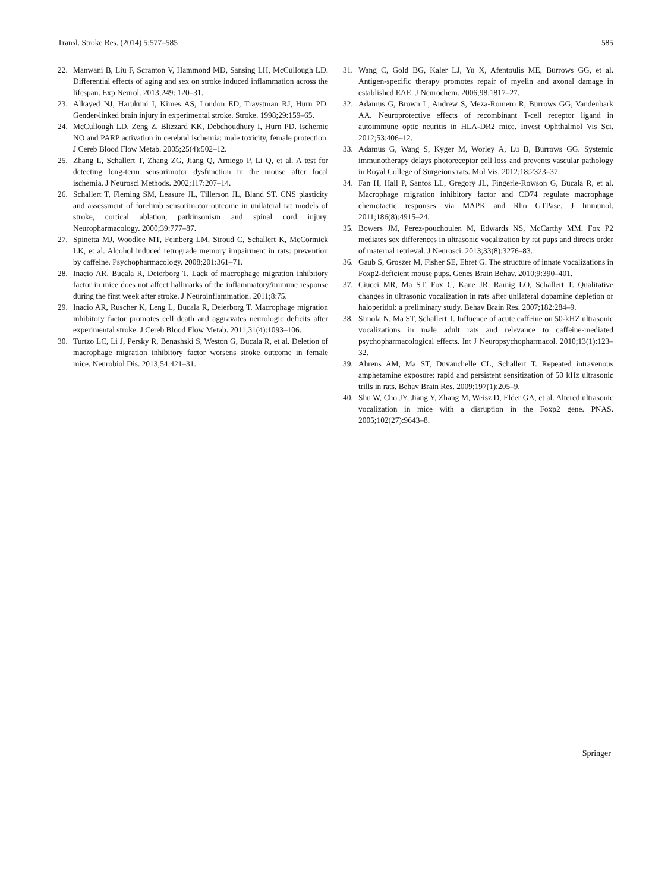Transl. Stroke Res. (2014) 5:577–585 585
22. Manwani B, Liu F, Scranton V, Hammond MD, Sansing LH, McCullough LD. Differential effects of aging and sex on stroke induced inflammation across the lifespan. Exp Neurol. 2013;249: 120–31.
23. Alkayed NJ, Harukuni I, Kimes AS, London ED, Traystman RJ, Hurn PD. Gender-linked brain injury in experimental stroke. Stroke. 1998;29:159–65.
24. McCullough LD, Zeng Z, Blizzard KK, Debchoudhury I, Hurn PD. Ischemic NO and PARP activation in cerebral ischemia: male toxicity, female protection. J Cereb Blood Flow Metab. 2005;25(4):502–12.
25. Zhang L, Schallert T, Zhang ZG, Jiang Q, Arniego P, Li Q, et al. A test for detecting long-term sensorimotor dysfunction in the mouse after focal ischemia. J Neurosci Methods. 2002;117:207–14.
26. Schallert T, Fleming SM, Leasure JL, Tillerson JL, Bland ST. CNS plasticity and assessment of forelimb sensorimotor outcome in unilateral rat models of stroke, cortical ablation, parkinsonism and spinal cord injury. Neuropharmacology. 2000;39:777–87.
27. Spinetta MJ, Woodlee MT, Feinberg LM, Stroud C, Schallert K, McCormick LK, et al. Alcohol induced retrograde memory impairment in rats: prevention by caffeine. Psychopharmacology. 2008;201:361–71.
28. Inacio AR, Bucala R, Deierborg T. Lack of macrophage migration inhibitory factor in mice does not affect hallmarks of the inflammatory/immune response during the first week after stroke. J Neuroinflammation. 2011;8:75.
29. Inacio AR, Ruscher K, Leng L, Bucala R, Deierborg T. Macrophage migration inhibitory factor promotes cell death and aggravates neurologic deficits after experimental stroke. J Cereb Blood Flow Metab. 2011;31(4):1093–106.
30. Turtzo LC, Li J, Persky R, Benashski S, Weston G, Bucala R, et al. Deletion of macrophage migration inhibitory factor worsens stroke outcome in female mice. Neurobiol Dis. 2013;54:421–31.
31. Wang C, Gold BG, Kaler LJ, Yu X, Afentoulis ME, Burrows GG, et al. Antigen-specific therapy promotes repair of myelin and axonal damage in established EAE. J Neurochem. 2006;98:1817–27.
32. Adamus G, Brown L, Andrew S, Meza-Romero R, Burrows GG, Vandenbark AA. Neuroprotective effects of recombinant T-cell receptor ligand in autoimmune optic neuritis in HLA-DR2 mice. Invest Ophthalmol Vis Sci. 2012;53:406–12.
33. Adamus G, Wang S, Kyger M, Worley A, Lu B, Burrows GG. Systemic immunotherapy delays photoreceptor cell loss and prevents vascular pathology in Royal College of Surgeions rats. Mol Vis. 2012;18:2323–37.
34. Fan H, Hall P, Santos LL, Gregory JL, Fingerle-Rowson G, Bucala R, et al. Macrophage migration inhibitory factor and CD74 regulate macrophage chemotactic responses via MAPK and Rho GTPase. J Immunol. 2011;186(8):4915–24.
35. Bowers JM, Perez-pouchoulen M, Edwards NS, McCarthy MM. Fox P2 mediates sex differences in ultrasonic vocalization by rat pups and directs order of maternal retrieval. J Neurosci. 2013;33(8):3276–83.
36. Gaub S, Groszer M, Fisher SE, Ehret G. The structure of innate vocalizations in Foxp2-deficient mouse pups. Genes Brain Behav. 2010;9:390–401.
37. Ciucci MR, Ma ST, Fox C, Kane JR, Ramig LO, Schallert T. Qualitative changes in ultrasonic vocalization in rats after unilateral dopamine depletion or haloperidol: a preliminary study. Behav Brain Res. 2007;182:284–9.
38. Simola N, Ma ST, Schallert T. Influence of acute caffeine on 50-kHZ ultrasonic vocalizations in male adult rats and relevance to caffeine-mediated psychopharmacological effects. Int J Neuropsychopharmacol. 2010;13(1):123–32.
39. Ahrens AM, Ma ST, Duvauchelle CL, Schallert T. Repeated intravenous amphetamine exposure: rapid and persistent sensitization of 50 kHz ultrasonic trills in rats. Behav Brain Res. 2009;197(1):205–9.
40. Shu W, Cho JY, Jiang Y, Zhang M, Weisz D, Elder GA, et al. Altered ultrasonic vocalization in mice with a disruption in the Foxp2 gene. PNAS. 2005;102(27):9643–8.
Springer